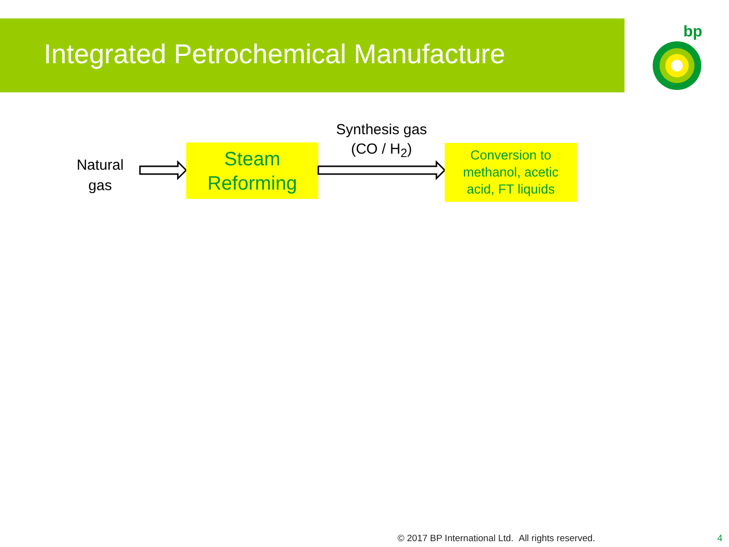Integrated Petrochemical Manufacture
bp
Natural
gas
Steam
Reforming
Synthesis gas
(CO / H<sub>2</sub>)
Conversion to
methanol, acetic
acid, FT liquids
© 2017 BP International Ltd. All rights reserved.
4